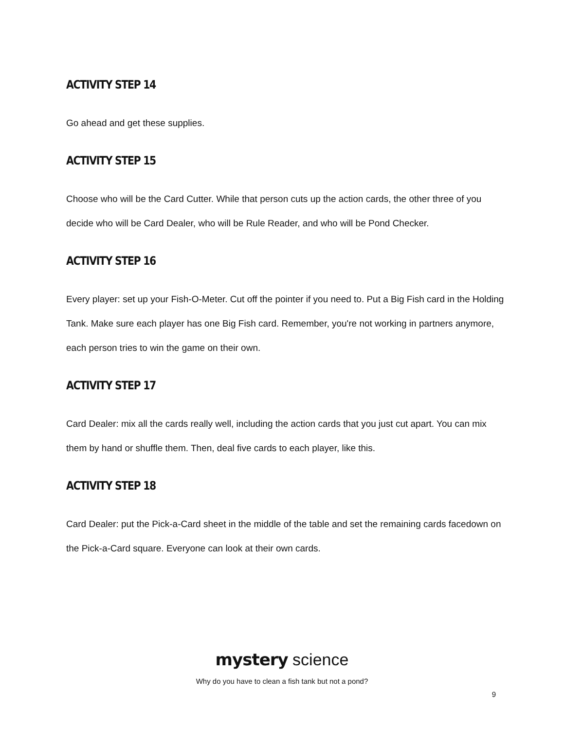ACTIVITY STEP 14
Go ahead and get these supplies.
ACTIVITY STEP 15
Choose who will be the Card Cutter. While that person cuts up the action cards, the other three of you decide who will be Card Dealer, who will be Rule Reader, and who will be Pond Checker.
ACTIVITY STEP 16
Every player: set up your Fish-O-Meter. Cut off the pointer if you need to. Put a Big Fish card in the Holding Tank. Make sure each player has one Big Fish card. Remember, you're not working in partners anymore, each person tries to win the game on their own.
ACTIVITY STEP 17
Card Dealer: mix all the cards really well, including the action cards that you just cut apart. You can mix them by hand or shuffle them. Then, deal five cards to each player, like this.
ACTIVITY STEP 18
Card Dealer: put the Pick-a-Card sheet in the middle of the table and set the remaining cards facedown on the Pick-a-Card square. Everyone can look at their own cards.
mystery science
Why do you have to clean a fish tank but not a pond?
9